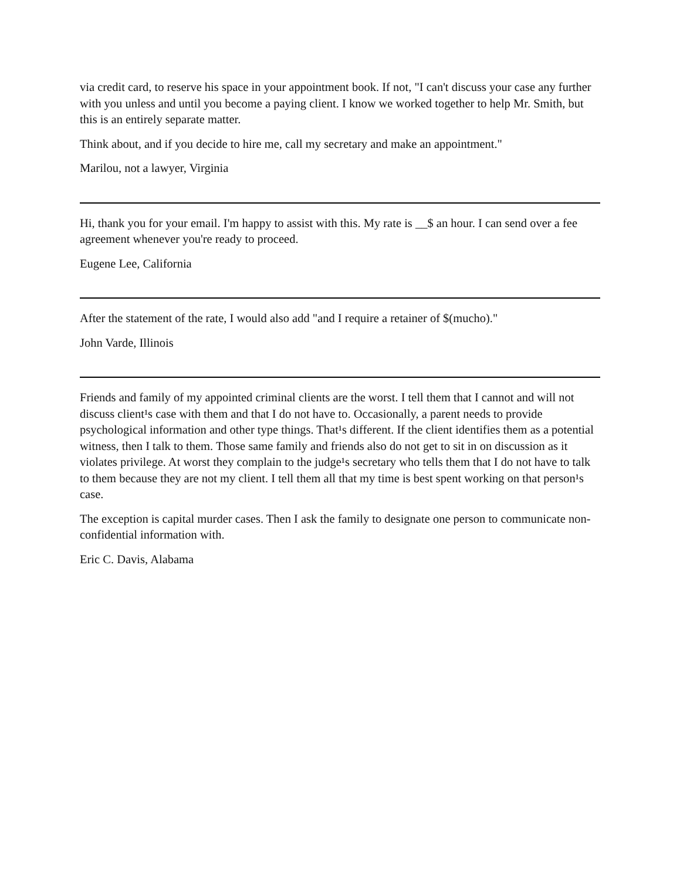via credit card, to reserve his space in your appointment book. If not, "I can't discuss your case any further with you unless and until you become a paying client. I know we worked together to help Mr. Smith, but this is an entirely separate matter.
Think about, and if you decide to hire me, call my secretary and make an appointment."
Marilou, not a lawyer, Virginia
Hi, thank you for your email. I'm happy to assist with this. My rate is __$ an hour. I can send over a fee agreement whenever you're ready to proceed.
Eugene Lee, California
After the statement of the rate, I would also add "and I require a retainer of $(mucho)."
John Varde, Illinois
Friends and family of my appointed criminal clients are the worst. I tell them that I cannot and will not discuss client¹s case with them and that I do not have to. Occasionally, a parent needs to provide psychological information and other type things. That¹s different. If the client identifies them as a potential witness, then I talk to them. Those same family and friends also do not get to sit in on discussion as it violates privilege. At worst they complain to the judge¹s secretary who tells them that I do not have to talk to them because they are not my client. I tell them all that my time is best spent working on that person¹s case.
The exception is capital murder cases. Then I ask the family to designate one person to communicate non-confidential information with.
Eric C. Davis, Alabama